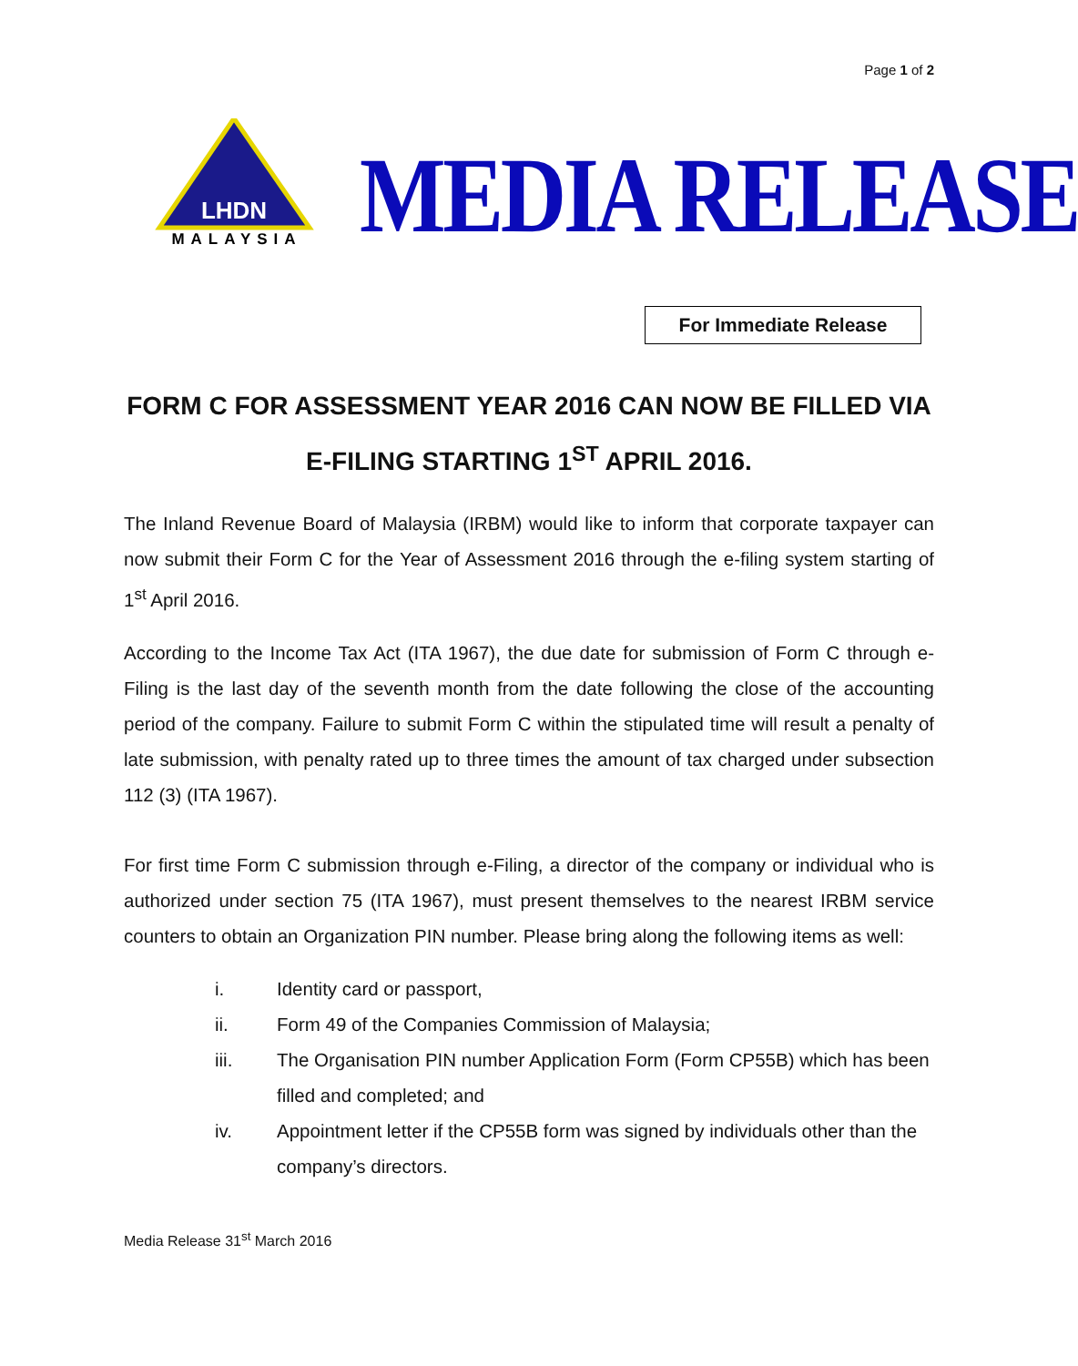Page 1 of 2
LHDN
MALAYSIA
MEDIA RELEASE
For Immediate Release
FORM C FOR ASSESSMENT YEAR 2016 CAN NOW BE FILLED VIA E-FILING STARTING 1<sup>ST</sup> APRIL 2016.
The Inland Revenue Board of Malaysia (IRBM) would like to inform that corporate taxpayer can now submit their Form C for the Year of Assessment 2016 through the e-filing system starting of 1<sup>st</sup> April 2016.
According to the Income Tax Act (ITA 1967), the due date for submission of Form C through e-Filing is the last day of the seventh month from the date following the close of the accounting period of the company. Failure to submit Form C within the stipulated time will result a penalty of late submission, with penalty rated up to three times the amount of tax charged under subsection 112 (3) (ITA 1967).
For first time Form C submission through e-Filing, a director of the company or individual who is authorized under section 75 (ITA 1967), must present themselves to the nearest IRBM service counters to obtain an Organization PIN number. Please bring along the following items as well:
i. Identity card or passport,
ii. Form 49 of the Companies Commission of Malaysia;
iii. The Organisation PIN number Application Form (Form CP55B) which has been filled and completed; and
iv. Appointment letter if the CP55B form was signed by individuals other than the company’s directors.
Media Release 31<sup>st</sup> March 2016